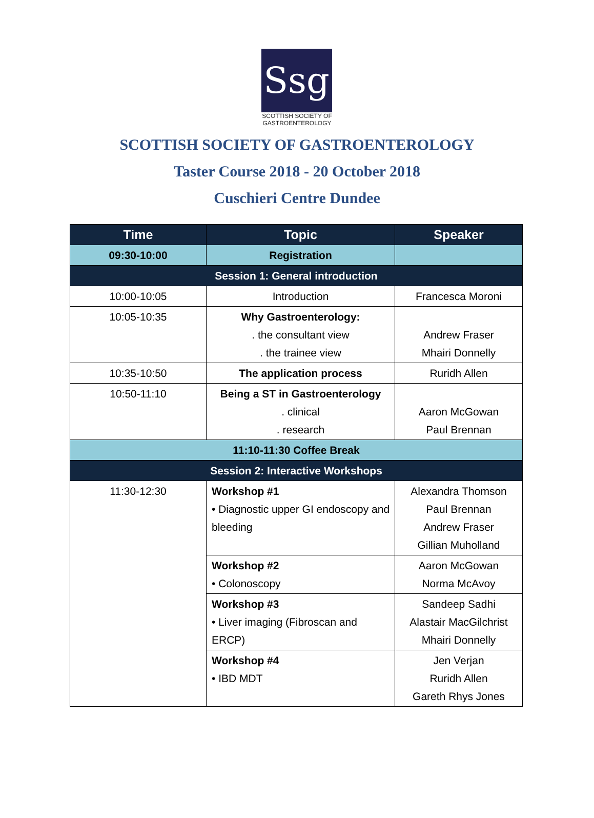Ssg
SCOTTISH SOCIETY OF GASTROENTEROLOGY
SCOTTISH SOCIETY OF GASTROENTEROLOGY
Taster Course 2018 - 20 October 2018
Cuschieri Centre Dundee
| Time | Topic | Speaker |
| --- | --- | --- |
| 09:30-10:00 | Registration | |
| Session 1: General introduction | | |
| 10:00-10:05 | Introduction | Francesca Moroni |
| 10:05-10:35 | Why Gastroenterology: . the consultant view . the trainee view | Andrew Fraser Mhairi Donnelly |
| 10:35-10:50 | The application process | Ruridh Allen |
| 10:50-11:10 | Being a ST in Gastroenterology . clinical . research | Aaron McGowan Paul Brennan |
| 11:10-11:30 Coffee Break | | |
| Session 2: Interactive Workshops | | |
| 11:30-12:30 | Workshop #1 • Diagnostic upper GI endoscopy and bleeding | Alexandra Thomson Paul Brennan Andrew Fraser Gillian Muholland |
| | Workshop #2 • Colonoscopy | Aaron McGowan Norma McAvoy |
| | Workshop #3 • Liver imaging (Fibroscan and ERCP) | Sandeep Sadhi Alastair MacGilchrist Mhairi Donnelly |
| | Workshop #4 • IBD MDT | Jen Verjan Ruridh Allen Gareth Rhys Jones |